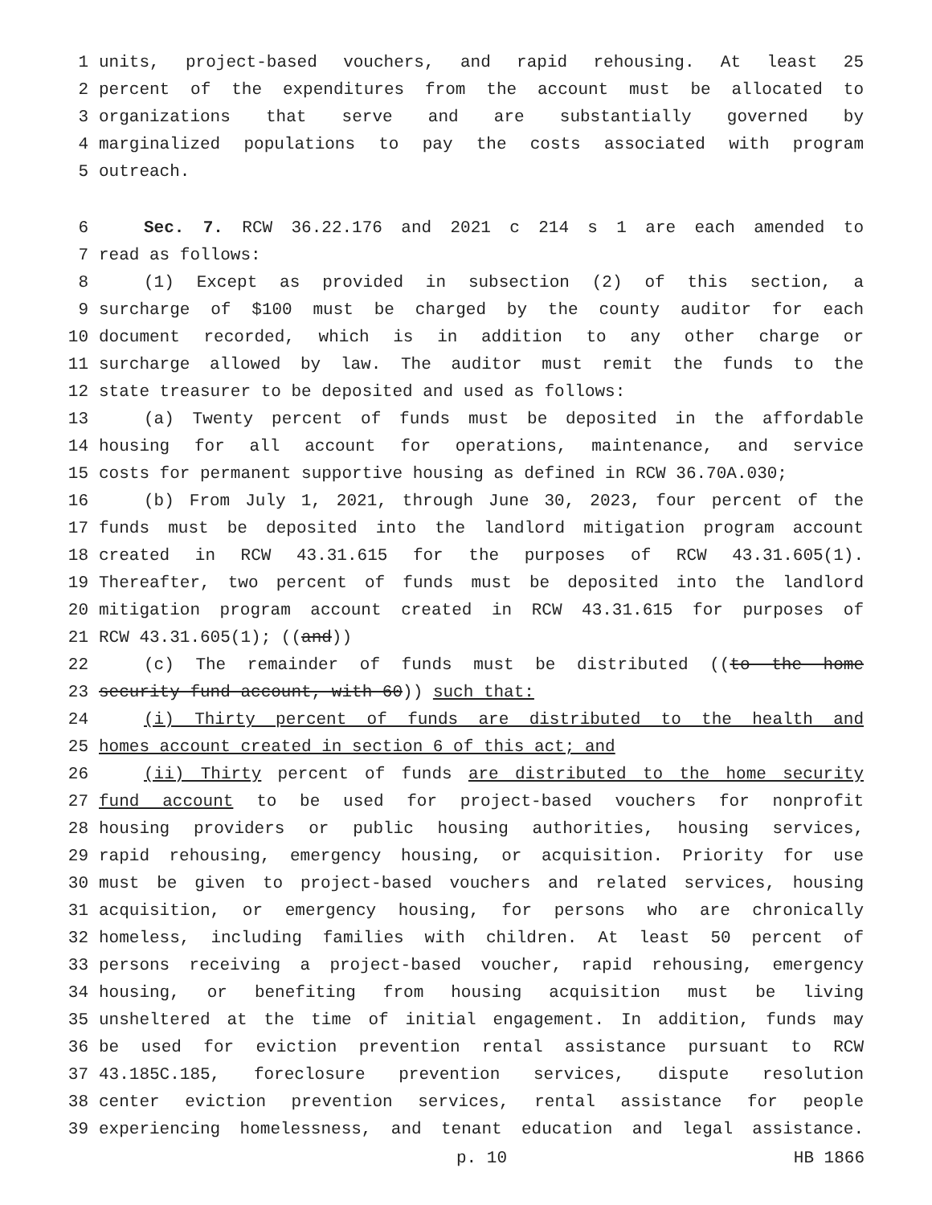1 units, project-based vouchers, and rapid rehousing. At least 25
2 percent of the expenditures from the account must be allocated to
3 organizations that serve and are substantially governed by
4 marginalized populations to pay the costs associated with program
5 outreach.
6 Sec. 7. RCW 36.22.176 and 2021 c 214 s 1 are each amended to
7 read as follows:
8 (1) Except as provided in subsection (2) of this section, a
9 surcharge of $100 must be charged by the county auditor for each
10 document recorded, which is in addition to any other charge or
11 surcharge allowed by law. The auditor must remit the funds to the
12 state treasurer to be deposited and used as follows:
13 (a) Twenty percent of funds must be deposited in the affordable
14 housing for all account for operations, maintenance, and service
15 costs for permanent supportive housing as defined in RCW 36.70A.030;
16 (b) From July 1, 2021, through June 30, 2023, four percent of the
17 funds must be deposited into the landlord mitigation program account
18 created in RCW 43.31.615 for the purposes of RCW 43.31.605(1).
19 Thereafter, two percent of funds must be deposited into the landlord
20 mitigation program account created in RCW 43.31.615 for purposes of
21 RCW 43.31.605(1); ((and))
22 (c) The remainder of funds must be distributed ((to the home
23 security fund account, with 60)) such that:
24 (i) Thirty percent of funds are distributed to the health and
25 homes account created in section 6 of this act; and
26 (ii) Thirty percent of funds are distributed to the home security
27 fund account to be used for project-based vouchers for nonprofit
28 housing providers or public housing authorities, housing services,
29 rapid rehousing, emergency housing, or acquisition. Priority for use
30 must be given to project-based vouchers and related services, housing
31 acquisition, or emergency housing, for persons who are chronically
32 homeless, including families with children. At least 50 percent of
33 persons receiving a project-based voucher, rapid rehousing, emergency
34 housing, or benefiting from housing acquisition must be living
35 unsheltered at the time of initial engagement. In addition, funds may
36 be used for eviction prevention rental assistance pursuant to RCW
37 43.185C.185, foreclosure prevention services, dispute resolution
38 center eviction prevention services, rental assistance for people
39 experiencing homelessness, and tenant education and legal assistance.
p. 10 HB 1866